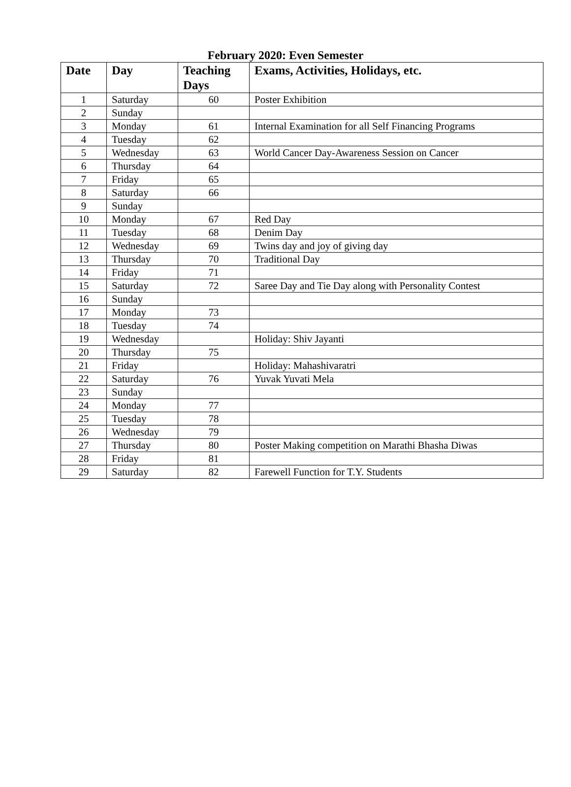February 2020: Even Semester
| Date | Day | Teaching Days | Exams, Activities, Holidays, etc. |
| --- | --- | --- | --- |
| 1 | Saturday | 60 | Poster Exhibition |
| 2 | Sunday | | |
| 3 | Monday | 61 | Internal Examination for all Self Financing Programs |
| 4 | Tuesday | 62 | |
| 5 | Wednesday | 63 | World Cancer Day-Awareness Session on Cancer |
| 6 | Thursday | 64 | |
| 7 | Friday | 65 | |
| 8 | Saturday | 66 | |
| 9 | Sunday | | |
| 10 | Monday | 67 | Red Day |
| 11 | Tuesday | 68 | Denim Day |
| 12 | Wednesday | 69 | Twins day and joy of giving day |
| 13 | Thursday | 70 | Traditional Day |
| 14 | Friday | 71 | |
| 15 | Saturday | 72 | Saree Day and Tie Day along with Personality Contest |
| 16 | Sunday | | |
| 17 | Monday | 73 | |
| 18 | Tuesday | 74 | |
| 19 | Wednesday | | Holiday: Shiv Jayanti |
| 20 | Thursday | 75 | |
| 21 | Friday | | Holiday: Mahashivaratri |
| 22 | Saturday | 76 | Yuvak Yuvati Mela |
| 23 | Sunday | | |
| 24 | Monday | 77 | |
| 25 | Tuesday | 78 | |
| 26 | Wednesday | 79 | |
| 27 | Thursday | 80 | Poster Making competition on Marathi Bhasha Diwas |
| 28 | Friday | 81 | |
| 29 | Saturday | 82 | Farewell Function for T.Y. Students |